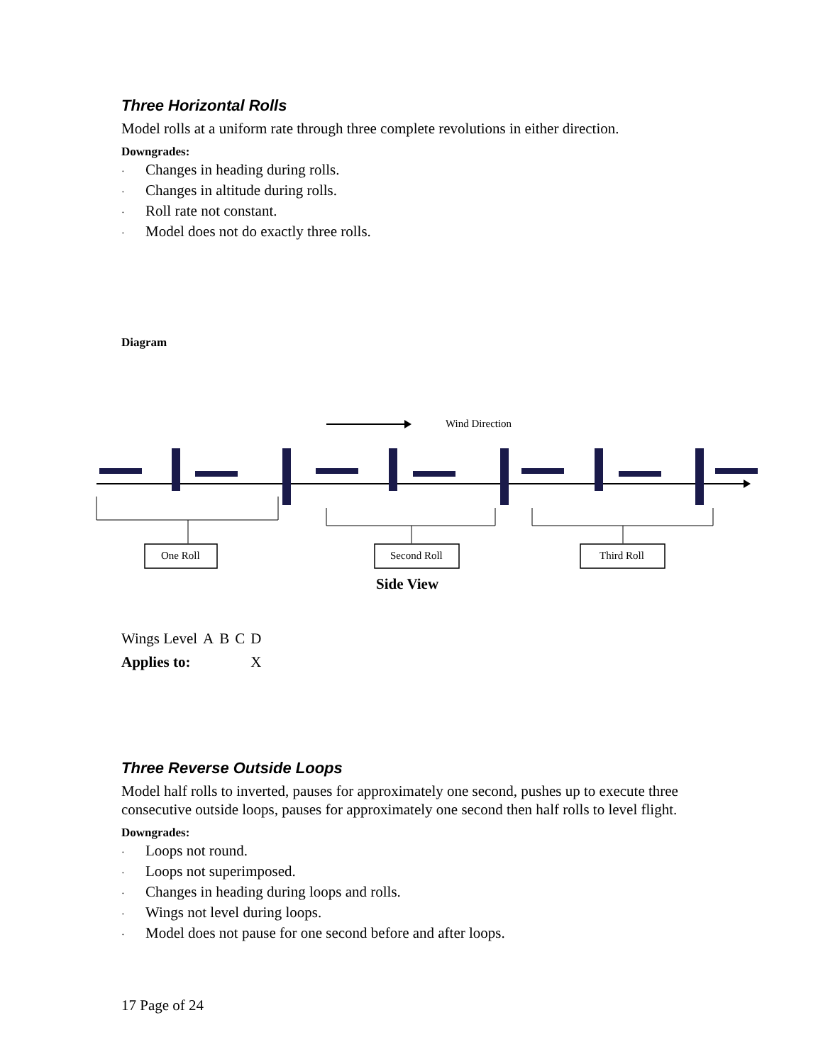Three Horizontal Rolls
Model rolls at a uniform rate through three complete revolutions in either direction.
Downgrades:
· Changes in heading during rolls.
· Changes in altitude during rolls.
· Roll rate not constant.
· Model does not do exactly three rolls.
Diagram
Wind Direction
One Roll
Second Roll
Third Roll
Side View
| Wings Level | A | B | C | D |
| Applies to: | | | | X |
Three Reverse Outside Loops
Model half rolls to inverted, pauses for approximately one second, pushes up to execute three consecutive outside loops, pauses for approximately one second then half rolls to level flight.
Downgrades:
· Loops not round.
· Loops not superimposed.
· Changes in heading during loops and rolls.
· Wings not level during loops.
· Model does not pause for one second before and after loops.
17 Page of 24